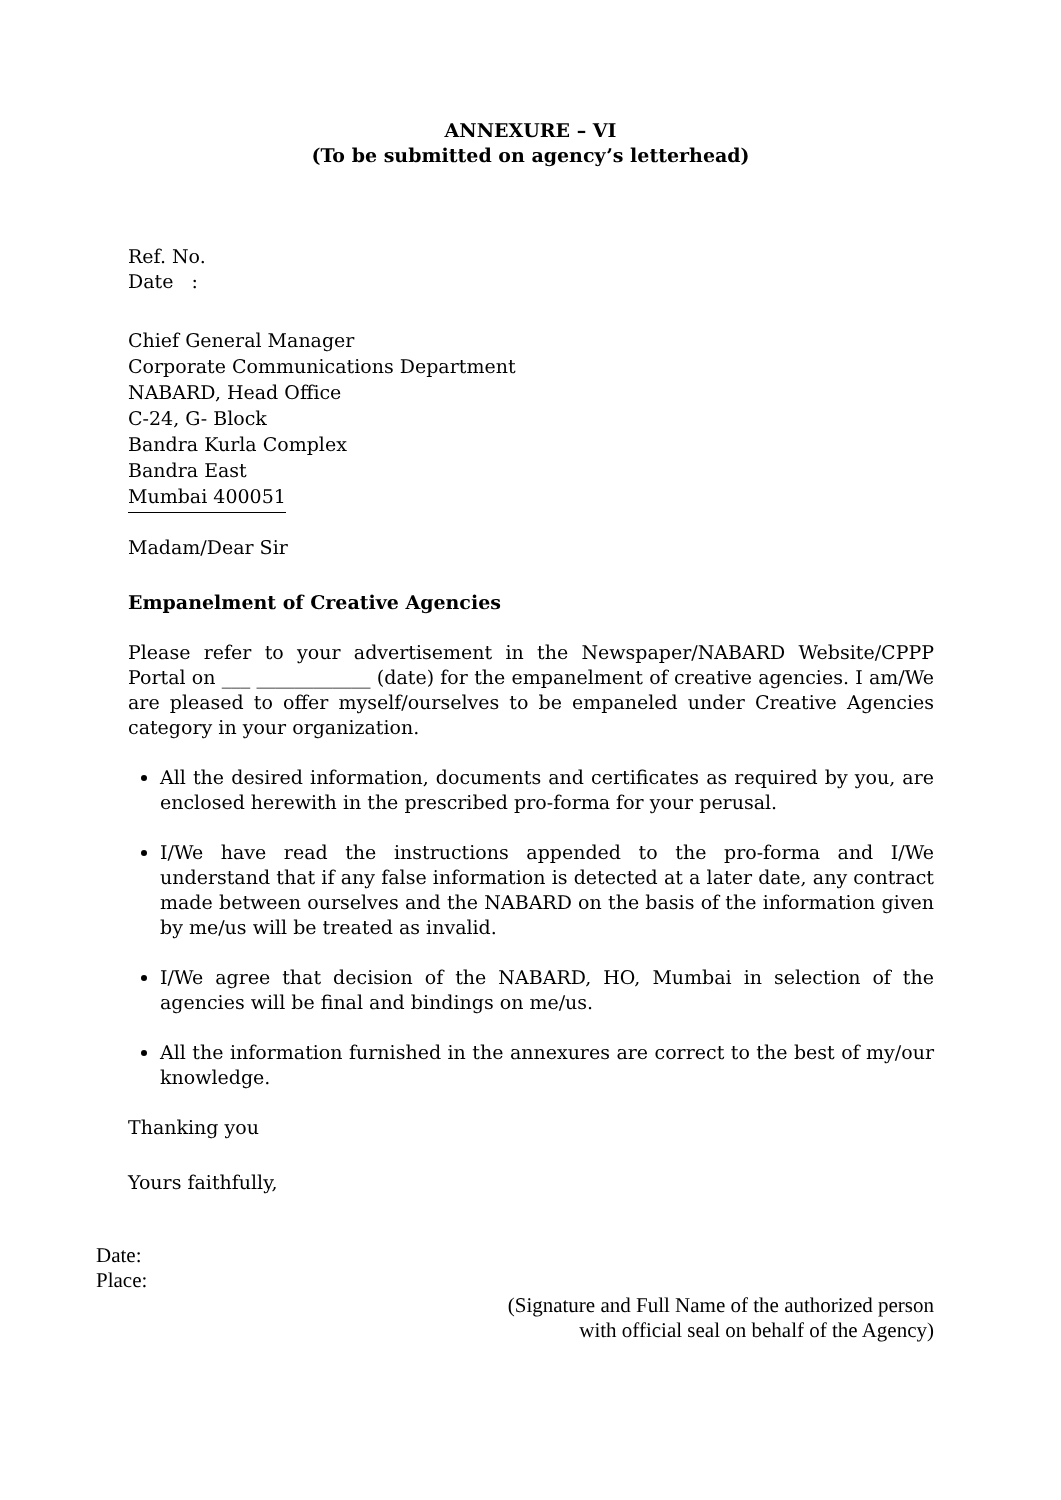ANNEXURE – VI
(To be submitted on agency’s letterhead)
Ref. No.
Date :
Chief General Manager
Corporate Communications Department
NABARD, Head Office
C-24, G- Block
Bandra Kurla Complex
Bandra East
Mumbai 400051
Madam/Dear Sir
Empanelment of Creative Agencies
Please refer to your advertisement in the Newspaper/NABARD Website/CPPP Portal on ___ ____________ (date) for the empanelment of creative agencies. I am/We are pleased to offer myself/ourselves to be empaneled under Creative Agencies category in your organization.
All the desired information, documents and certificates as required by you, are enclosed herewith in the prescribed pro-forma for your perusal.
I/We have read the instructions appended to the pro-forma and I/We understand that if any false information is detected at a later date, any contract made between ourselves and the NABARD on the basis of the information given by me/us will be treated as invalid.
I/We agree that decision of the NABARD, HO, Mumbai in selection of the agencies will be final and bindings on me/us.
All the information furnished in the annexures are correct to the best of my/our knowledge.
Thanking you
Yours faithfully,
Date:
Place:
(Signature and Full Name of the authorized person
with official seal on behalf of the Agency)